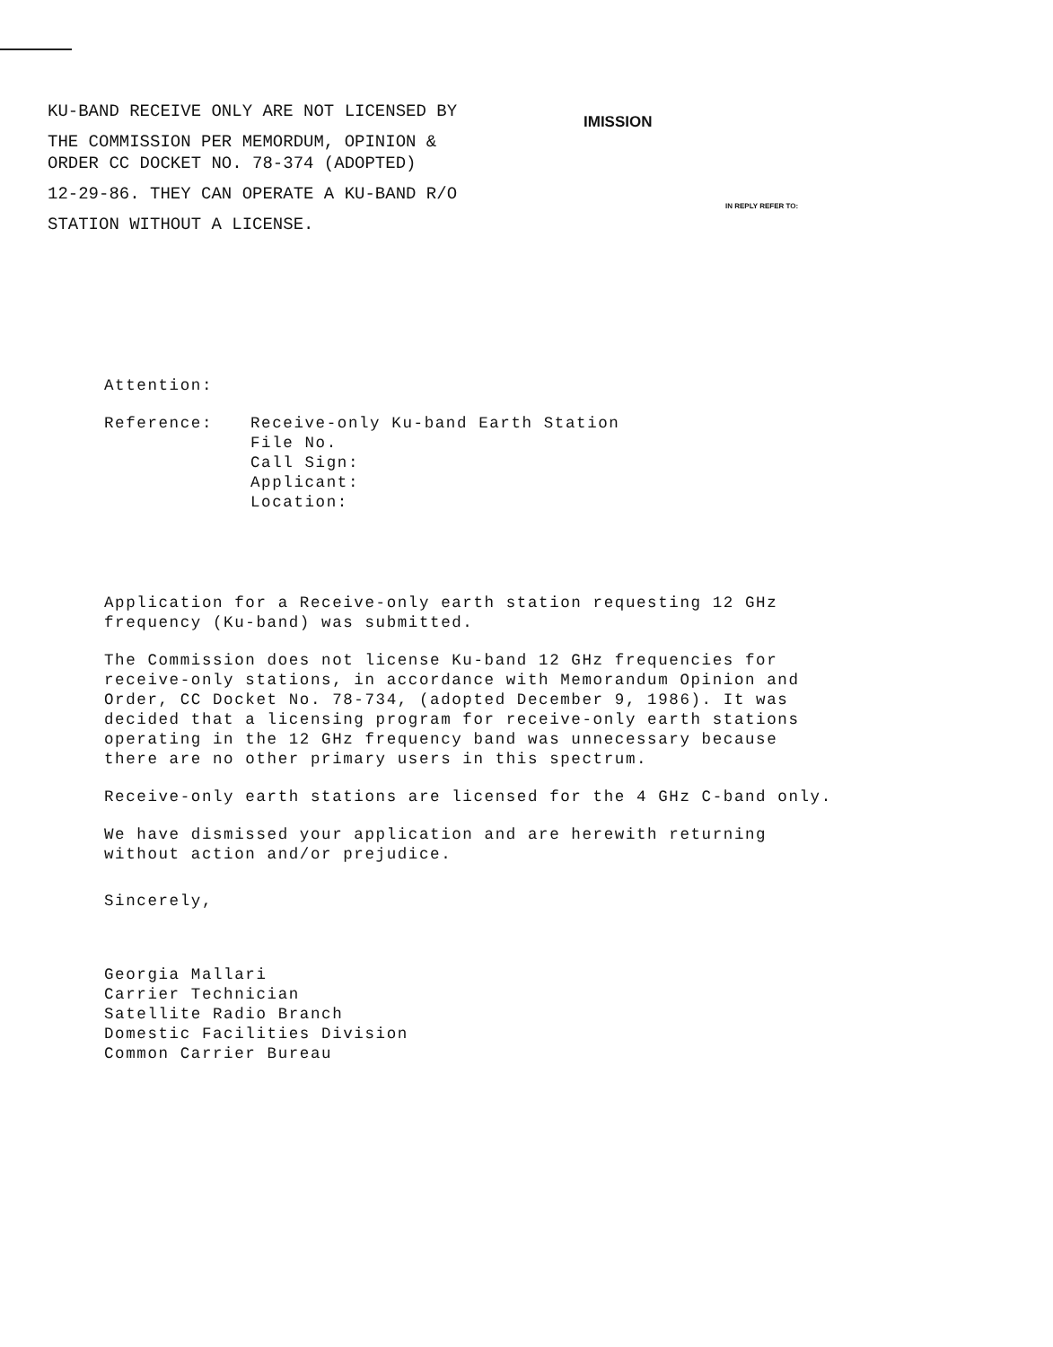KU-BAND RECEIVE ONLY ARE NOT LICENSED BY
THE COMMISSION PER MEMORDUM, OPINION &
ORDER CC DOCKET NO. 78-374 (ADOPTED)
12-29-86. THEY CAN OPERATE A KU-BAND R/O
STATION WITHOUT A LICENSE.
IMISSION
IN REPLY REFER TO:
Attention:
Reference: Receive-only Ku-band Earth Station
File No.
Call Sign:
Applicant:
Location:
Application for a Receive-only earth station requesting 12 GHz
frequency (Ku-band) was submitted.
The Commission does not license Ku-band 12 GHz frequencies for
receive-only stations, in accordance with Memorandum Opinion and
Order, CC Docket No. 78-734, (adopted December 9, 1986). It was
decided that a licensing program for receive-only earth stations
operating in the 12 GHz frequency band was unnecessary because
there are no other primary users in this spectrum.
Receive-only earth stations are licensed for the 4 GHz C-band only.
We have dismissed your application and are herewith returning
without action and/or prejudice.
Sincerely,
Georgia Mallari
Carrier Technician
Satellite Radio Branch
Domestic Facilities Division
Common Carrier Bureau